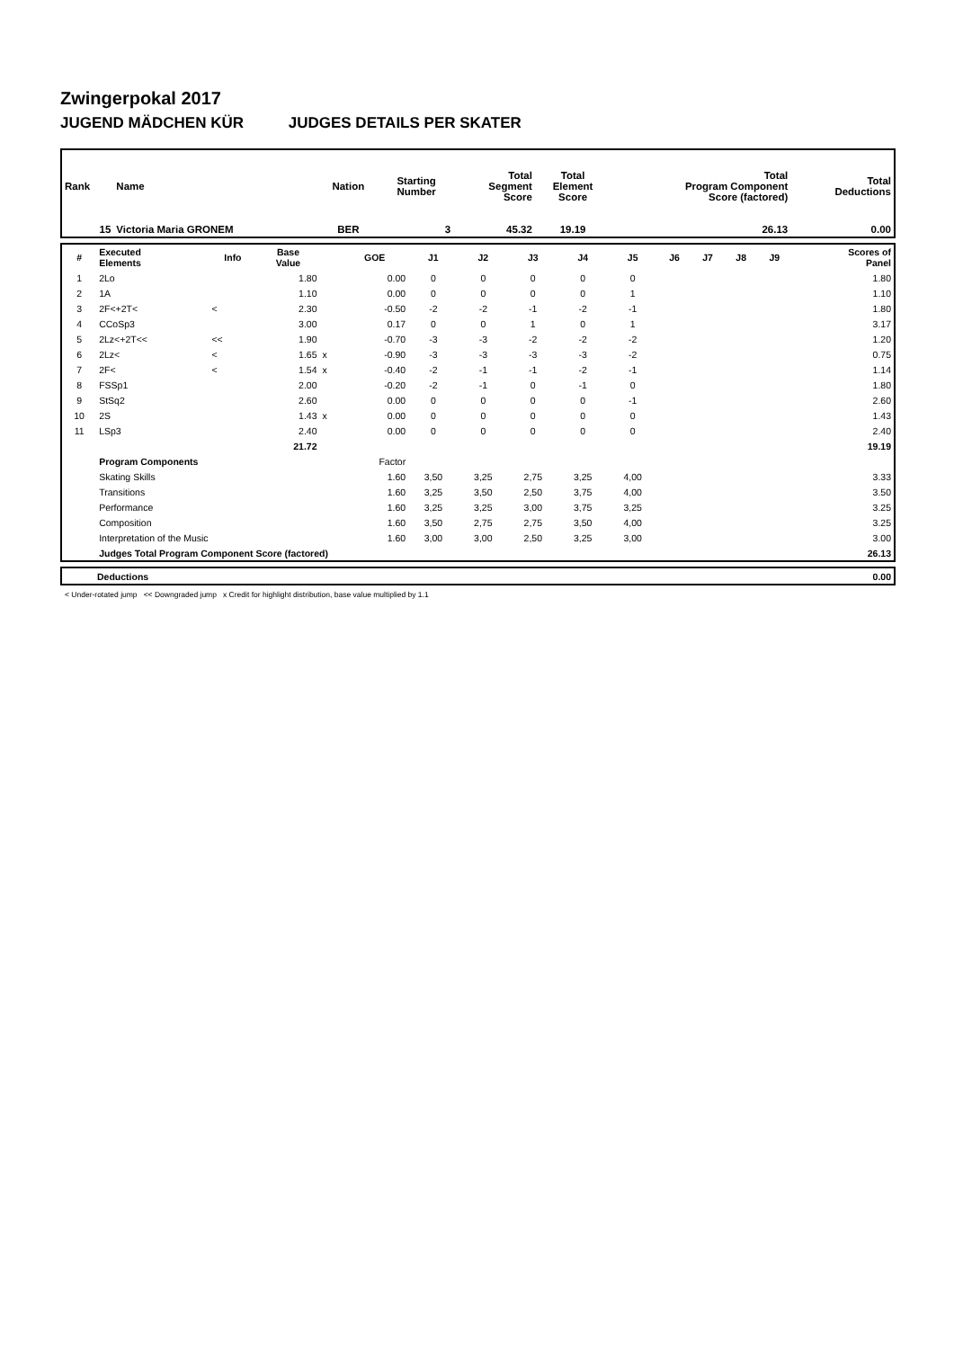Zwingerpokal 2017
JUGEND MÄDCHEN KÜR JUDGES DETAILS PER SKATER
| Rank | Name | Nation | Starting Number | Total Segment Score | Total Element Score | Total Program Component Score (factored) | Total Deductions |
| --- | --- | --- | --- | --- | --- | --- | --- |
| 15 | Victoria Maria GRONEM | BER | 3 | 45.32 | 19.19 | 26.13 | 0.00 |
| # | Executed Elements | Info | Base Value | | GOE | J1 | J2 | J3 | J4 | J5 | J6 | J7 | J8 | J9 | Scores of Panel |
| --- | --- | --- | --- | --- | --- | --- | --- | --- | --- | --- | --- | --- | --- | --- | --- |
| 1 | 2Lo | | 1.80 | | 0.00 | 0 | 0 | 0 | 0 | 0 | | | | | 1.80 |
| 2 | 1A | | 1.10 | | 0.00 | 0 | 0 | 0 | 0 | 1 | | | | | 1.10 |
| 3 | 2F<+2T< | < | 2.30 | | -0.50 | -2 | -2 | -1 | -2 | -1 | | | | | 1.80 |
| 4 | CCoSp3 | | 3.00 | | 0.17 | 0 | 0 | 1 | 0 | 1 | | | | | 3.17 |
| 5 | 2Lz<+2T<< | << | 1.90 | | -0.70 | -3 | -3 | -2 | -2 | -2 | | | | | 1.20 |
| 6 | 2Lz< | < | 1.65 | x | -0.90 | -3 | -3 | -3 | -3 | -2 | | | | | 0.75 |
| 7 | 2F< | < | 1.54 | x | -0.40 | -2 | -1 | -1 | -2 | -1 | | | | | 1.14 |
| 8 | FSSp1 | | 2.00 | | -0.20 | -2 | -1 | 0 | -1 | 0 | | | | | 1.80 |
| 9 | StSq2 | | 2.60 | | 0.00 | 0 | 0 | 0 | 0 | -1 | | | | | 2.60 |
| 10 | 2S | | 1.43 | x | 0.00 | 0 | 0 | 0 | 0 | 0 | | | | | 1.43 |
| 11 | LSp3 | | 2.40 | | 0.00 | 0 | 0 | 0 | 0 | 0 | | | | | 2.40 |
| | | | 21.72 | | | | | | | | | | | | 19.19 |
| | Program Components | | | | Factor | | | | | | | | | | |
| | Skating Skills | | | | 1.60 | 3,50 | 3,25 | 2,75 | 3,25 | 4,00 | | | | | 3.33 |
| | Transitions | | | | 1.60 | 3,25 | 3,50 | 2,50 | 3,75 | 4,00 | | | | | 3.50 |
| | Performance | | | | 1.60 | 3,25 | 3,25 | 3,00 | 3,75 | 3,25 | | | | | 3.25 |
| | Composition | | | | 1.60 | 3,50 | 2,75 | 2,75 | 3,50 | 4,00 | | | | | 3.25 |
| | Interpretation of the Music | | | | 1.60 | 3,00 | 3,00 | 2,50 | 3,25 | 3,00 | | | | | 3.00 |
| | Judges Total Program Component Score (factored) | | | | | | | | | | | | | | 26.13 |
| | Deductions | 0.00 |
< Under-rotated jump << Downgraded jump x Credit for highlight distribution, base value multiplied by 1.1